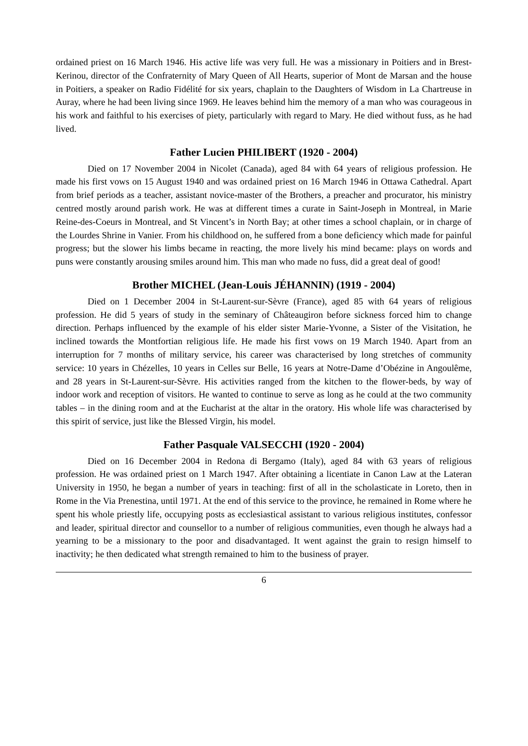ordained priest on 16 March 1946. His active life was very full. He was a missionary in Poitiers and in Brest-Kerinou, director of the Confraternity of Mary Queen of All Hearts, superior of Mont de Marsan and the house in Poitiers, a speaker on Radio Fidélité for six years, chaplain to the Daughters of Wisdom in La Chartreuse in Auray, where he had been living since 1969. He leaves behind him the memory of a man who was courageous in his work and faithful to his exercises of piety, particularly with regard to Mary. He died without fuss, as he had lived.
Father Lucien PHILIBERT (1920 - 2004)
Died on 17 November 2004 in Nicolet (Canada), aged 84 with 64 years of religious profession. He made his first vows on 15 August 1940 and was ordained priest on 16 March 1946 in Ottawa Cathedral. Apart from brief periods as a teacher, assistant novice-master of the Brothers, a preacher and procurator, his ministry centred mostly around parish work. He was at different times a curate in Saint-Joseph in Montreal, in Marie Reine-des-Coeurs in Montreal, and St Vincent’s in North Bay; at other times a school chaplain, or in charge of the Lourdes Shrine in Vanier. From his childhood on, he suffered from a bone deficiency which made for painful progress; but the slower his limbs became in reacting, the more lively his mind became: plays on words and puns were constantly arousing smiles around him. This man who made no fuss, did a great deal of good!
Brother MICHEL (Jean-Louis JÉHANNIN) (1919 - 2004)
Died on 1 December 2004 in St-Laurent-sur-Sèvre (France), aged 85 with 64 years of religious profession. He did 5 years of study in the seminary of Châteaugiron before sickness forced him to change direction. Perhaps influenced by the example of his elder sister Marie-Yvonne, a Sister of the Visitation, he inclined towards the Montfortian religious life. He made his first vows on 19 March 1940. Apart from an interruption for 7 months of military service, his career was characterised by long stretches of community service: 10 years in Chézelles, 10 years in Celles sur Belle, 16 years at Notre-Dame d’Obézine in Angoulême, and 28 years in St-Laurent-sur-Sèvre. His activities ranged from the kitchen to the flower-beds, by way of indoor work and reception of visitors. He wanted to continue to serve as long as he could at the two community tables – in the dining room and at the Eucharist at the altar in the oratory. His whole life was characterised by this spirit of service, just like the Blessed Virgin, his model.
Father Pasquale VALSECCHI (1920 - 2004)
Died on 16 December 2004 in Redona di Bergamo (Italy), aged 84 with 63 years of religious profession. He was ordained priest on 1 March 1947. After obtaining a licentiate in Canon Law at the Lateran University in 1950, he began a number of years in teaching: first of all in the scholasticate in Loreto, then in Rome in the Via Prenestina, until 1971. At the end of this service to the province, he remained in Rome where he spent his whole priestly life, occupying posts as ecclesiastical assistant to various religious institutes, confessor and leader, spiritual director and counsellor to a number of religious communities, even though he always had a yearning to be a missionary to the poor and disadvantaged. It went against the grain to resign himself to inactivity; he then dedicated what strength remained to him to the business of prayer.
6